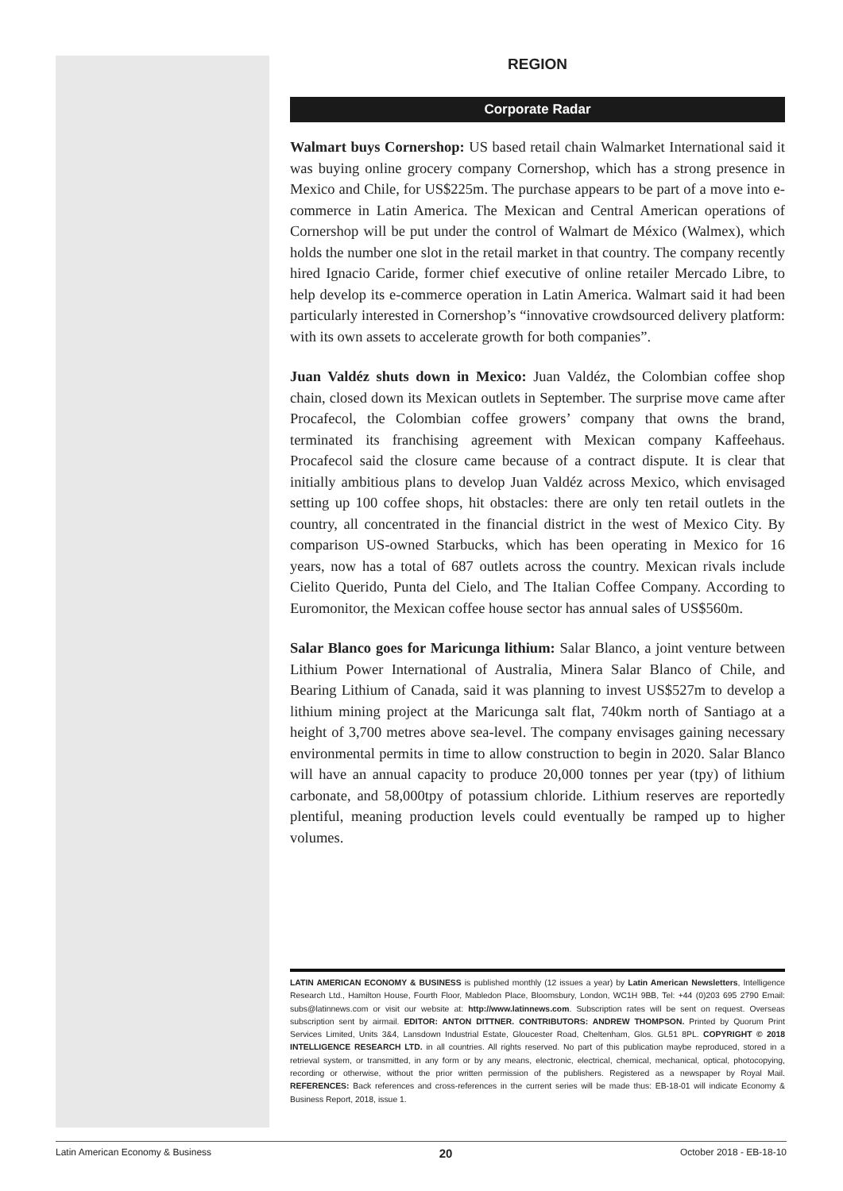REGION
Corporate Radar
Walmart buys Cornershop: US based retail chain Walmarket International said it was buying online grocery company Cornershop, which has a strong presence in Mexico and Chile, for US$225m. The purchase appears to be part of a move into e-commerce in Latin America. The Mexican and Central American operations of Cornershop will be put under the control of Walmart de México (Walmex), which holds the number one slot in the retail market in that country. The company recently hired Ignacio Caride, former chief executive of online retailer Mercado Libre, to help develop its e-commerce operation in Latin America. Walmart said it had been particularly interested in Cornershop’s “innovative crowdsourced delivery platform: with its own assets to accelerate growth for both companies”.
Juan Valdéz shuts down in Mexico: Juan Valdéz, the Colombian coffee shop chain, closed down its Mexican outlets in September. The surprise move came after Procafecol, the Colombian coffee growers’ company that owns the brand, terminated its franchising agreement with Mexican company Kaffeehaus. Procafecol said the closure came because of a contract dispute. It is clear that initially ambitious plans to develop Juan Valdéz across Mexico, which envisaged setting up 100 coffee shops, hit obstacles: there are only ten retail outlets in the country, all concentrated in the financial district in the west of Mexico City. By comparison US-owned Starbucks, which has been operating in Mexico for 16 years, now has a total of 687 outlets across the country. Mexican rivals include Cielito Querido, Punta del Cielo, and The Italian Coffee Company. According to Euromonitor, the Mexican coffee house sector has annual sales of US$560m.
Salar Blanco goes for Maricunga lithium: Salar Blanco, a joint venture between Lithium Power International of Australia, Minera Salar Blanco of Chile, and Bearing Lithium of Canada, said it was planning to invest US$527m to develop a lithium mining project at the Maricunga salt flat, 740km north of Santiago at a height of 3,700 metres above sea-level. The company envisages gaining necessary environmental permits in time to allow construction to begin in 2020. Salar Blanco will have an annual capacity to produce 20,000 tonnes per year (tpy) of lithium carbonate, and 58,000tpy of potassium chloride. Lithium reserves are reportedly plentiful, meaning production levels could eventually be ramped up to higher volumes.
LATIN AMERICAN ECONOMY & BUSINESS is published monthly (12 issues a year) by Latin American Newsletters, Intelligence Research Ltd., Hamilton House, Fourth Floor, Mabledon Place, Bloomsbury, London, WC1H 9BB, Tel: +44 (0)203 695 2790 Email: subs@latinnews.com or visit our website at: http://www.latinnews.com. Subscription rates will be sent on request. Overseas subscription sent by airmail. EDITOR: ANTON DITTNER. CONTRIBUTORS: ANDREW THOMPSON. Printed by Quorum Print Services Limited, Units 3&4, Lansdown Industrial Estate, Gloucester Road, Cheltenham, Glos. GL51 8PL. COPYRIGHT © 2018 INTELLIGENCE RESEARCH LTD. in all countries. All rights reserved. No part of this publication maybe reproduced, stored in a retrieval system, or transmitted, in any form or by any means, electronic, electrical, chemical, mechanical, optical, photocopying, recording or otherwise, without the prior written permission of the publishers. Registered as a newspaper by Royal Mail. REFERENCES: Back references and cross-references in the current series will be made thus: EB-18-01 will indicate Economy & Business Report, 2018, issue 1.
Latin American Economy & Business 20 October 2018 - EB-18-10